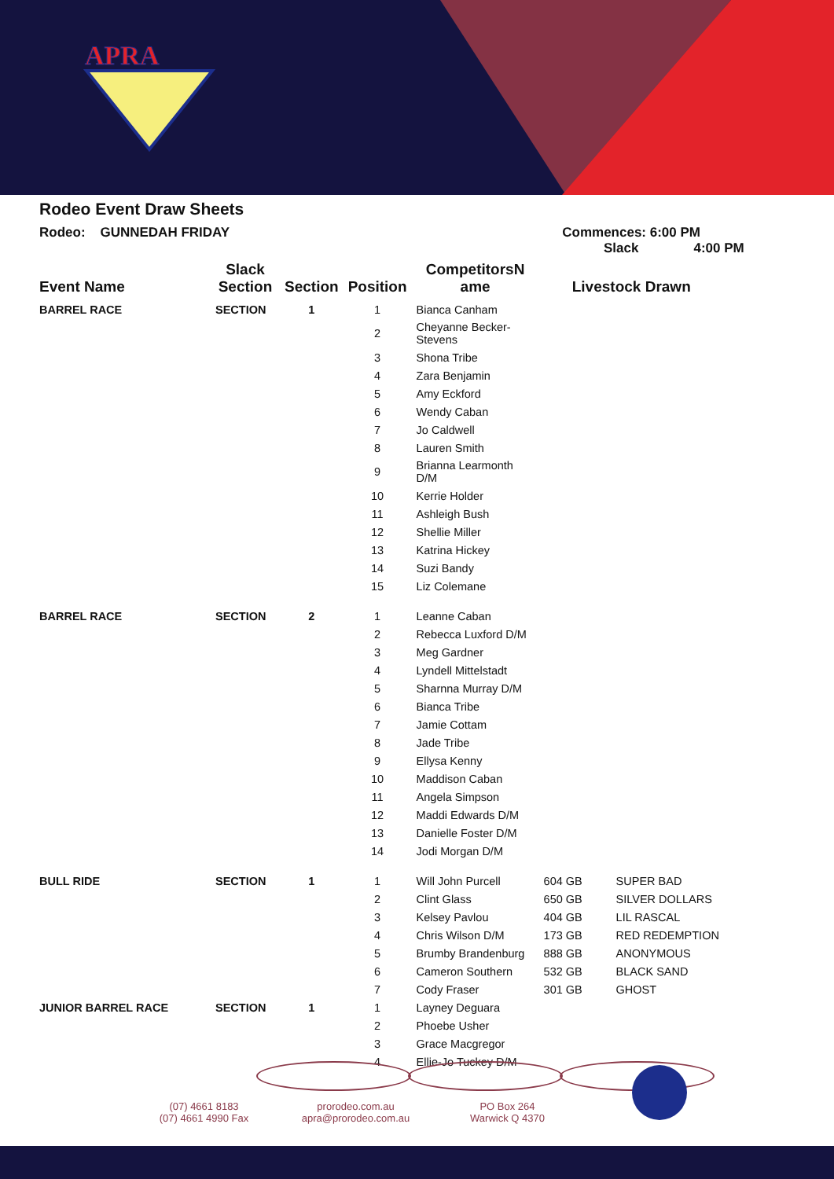APRA
Rodeo Event Draw Sheets
Rodeo: GUNNEDAH FRIDAY Commences: 6:00 PM
Slack 4:00 PM
| Event Name | Slack Section | Section | Position | CompetitorsN ame | Livestock Drawn | |
| --- | --- | --- | --- | --- | --- | --- |
| BARREL RACE | SECTION | 1 | 1 | Bianca Canham | | |
| | | | 2 | Cheyanne Becker-Stevens | | |
| | | | 3 | Shona Tribe | | |
| | | | 4 | Zara Benjamin | | |
| | | | 5 | Amy Eckford | | |
| | | | 6 | Wendy Caban | | |
| | | | 7 | Jo Caldwell | | |
| | | | 8 | Lauren Smith | | |
| | | | 9 | Brianna Learmonth D/M | | |
| | | | 10 | Kerrie Holder | | |
| | | | 11 | Ashleigh Bush | | |
| | | | 12 | Shellie Miller | | |
| | | | 13 | Katrina Hickey | | |
| | | | 14 | Suzi Bandy | | |
| | | | 15 | Liz Colemane | | |
| BARREL RACE | SECTION | 2 | 1 | Leanne Caban | | |
| | | | 2 | Rebecca Luxford D/M | | |
| | | | 3 | Meg Gardner | | |
| | | | 4 | Lyndell Mittelstadt | | |
| | | | 5 | Sharnna Murray D/M | | |
| | | | 6 | Bianca Tribe | | |
| | | | 7 | Jamie Cottam | | |
| | | | 8 | Jade Tribe | | |
| | | | 9 | Ellysa Kenny | | |
| | | | 10 | Maddison Caban | | |
| | | | 11 | Angela Simpson | | |
| | | | 12 | Maddi Edwards D/M | | |
| | | | 13 | Danielle Foster D/M | | |
| | | | 14 | Jodi Morgan D/M | | |
| BULL RIDE | SECTION | 1 | 1 | Will John Purcell | 604 GB | SUPER BAD |
| | | | 2 | Clint Glass | 650 GB | SILVER DOLLARS |
| | | | 3 | Kelsey Pavlou | 404 GB | LIL RASCAL |
| | | | 4 | Chris Wilson D/M | 173 GB | RED REDEMPTION |
| | | | 5 | Brumby Brandenburg | 888 GB | ANONYMOUS |
| | | | 6 | Cameron Southern | 532 GB | BLACK SAND |
| | | | 7 | Cody Fraser | 301 GB | GHOST |
| JUNIOR BARREL RACE | SECTION | 1 | 1 | Layney Deguara | | |
| | | | 2 | Phoebe Usher | | |
| | | | 3 | Grace Macgregor | | |
| | | | 4 | Ellie-Jo Tuckey D/M | | |
(07) 4661 8183
(07) 4661 4990 Fax
prorodeo.com.au
apra@prorodeo.com.au
PO Box 264
Warwick Q 4370